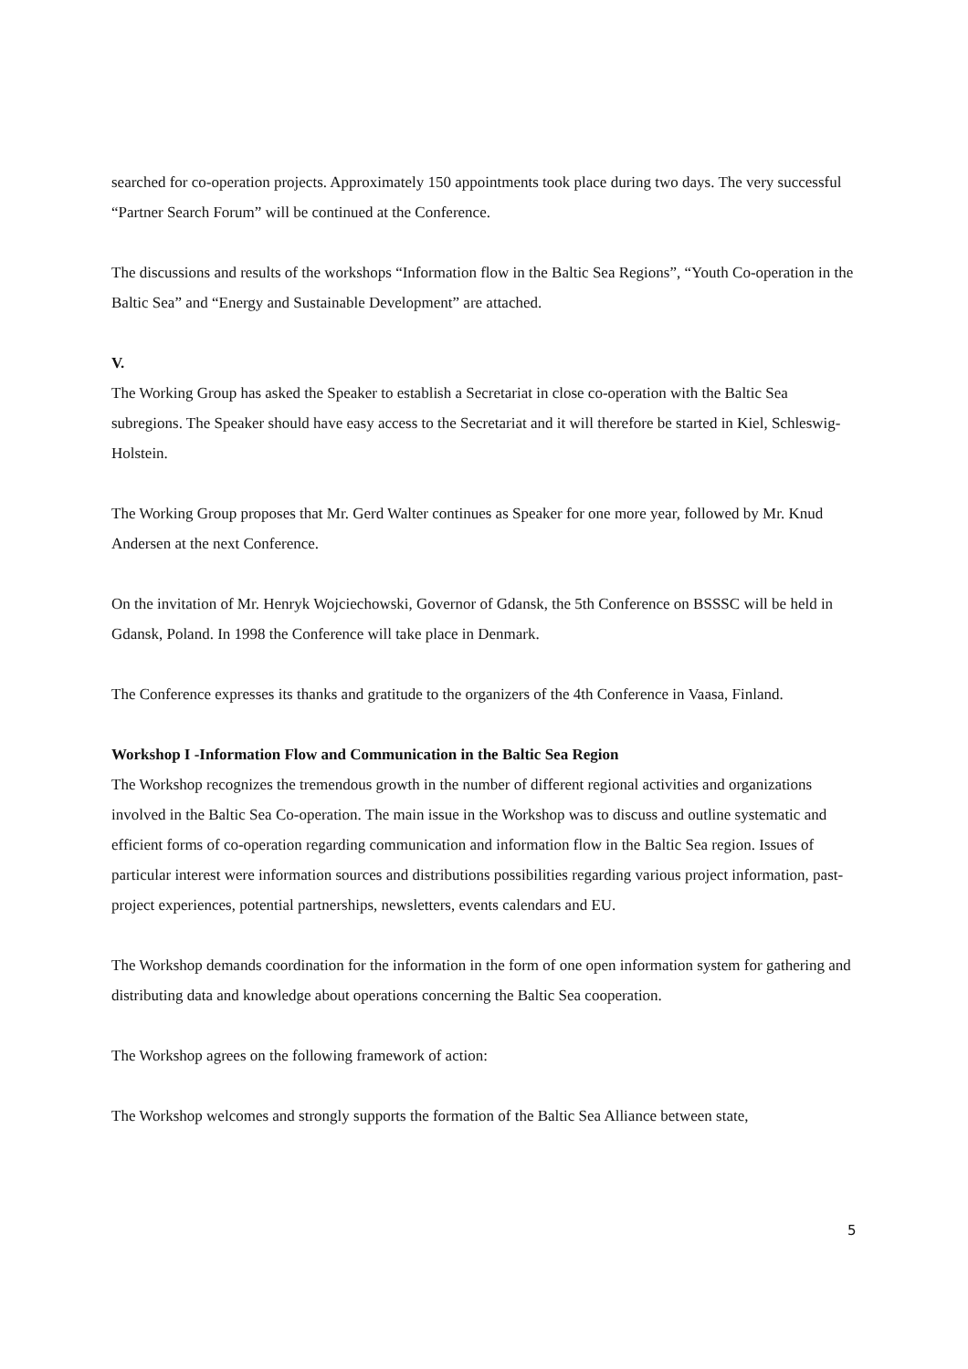searched for co-operation projects. Approximately 150 appointments took place during two days. The very successful “Partner Search Forum” will be continued at the Conference.
The discussions and results of the workshops “Information flow in the Baltic Sea Regions”, “Youth Co-operation in the Baltic Sea” and “Energy and Sustainable Development” are attached.
V.
The Working Group has asked the Speaker to establish a Secretariat in close co-operation with the Baltic Sea subregions. The Speaker should have easy access to the Secretariat and it will therefore be started in Kiel, Schleswig-Holstein.
The Working Group proposes that Mr. Gerd Walter continues as Speaker for one more year, followed by Mr. Knud Andersen at the next Conference.
On the invitation of Mr. Henryk Wojciechowski, Governor of Gdansk, the 5th Conference on BSSSC will be held in Gdansk, Poland. In 1998 the Conference will take place in Denmark.
The Conference expresses its thanks and gratitude to the organizers of the 4th Conference in Vaasa, Finland.
Workshop I -Information Flow and Communication in the Baltic Sea Region
The Workshop recognizes the tremendous growth in the number of different regional activities and organizations involved in the Baltic Sea Co-operation. The main issue in the Workshop was to discuss and outline systematic and efficient forms of co-operation regarding communication and information flow in the Baltic Sea region. Issues of particular interest were information sources and distributions possibilities regarding various project information, past-project experiences, potential partnerships, newsletters, events calendars and EU.
The Workshop demands coordination for the information in the form of one open information system for gathering and distributing data and knowledge about operations concerning the Baltic Sea cooperation.
The Workshop agrees on the following framework of action:
The Workshop welcomes and strongly supports the formation of the Baltic Sea Alliance between state,
5